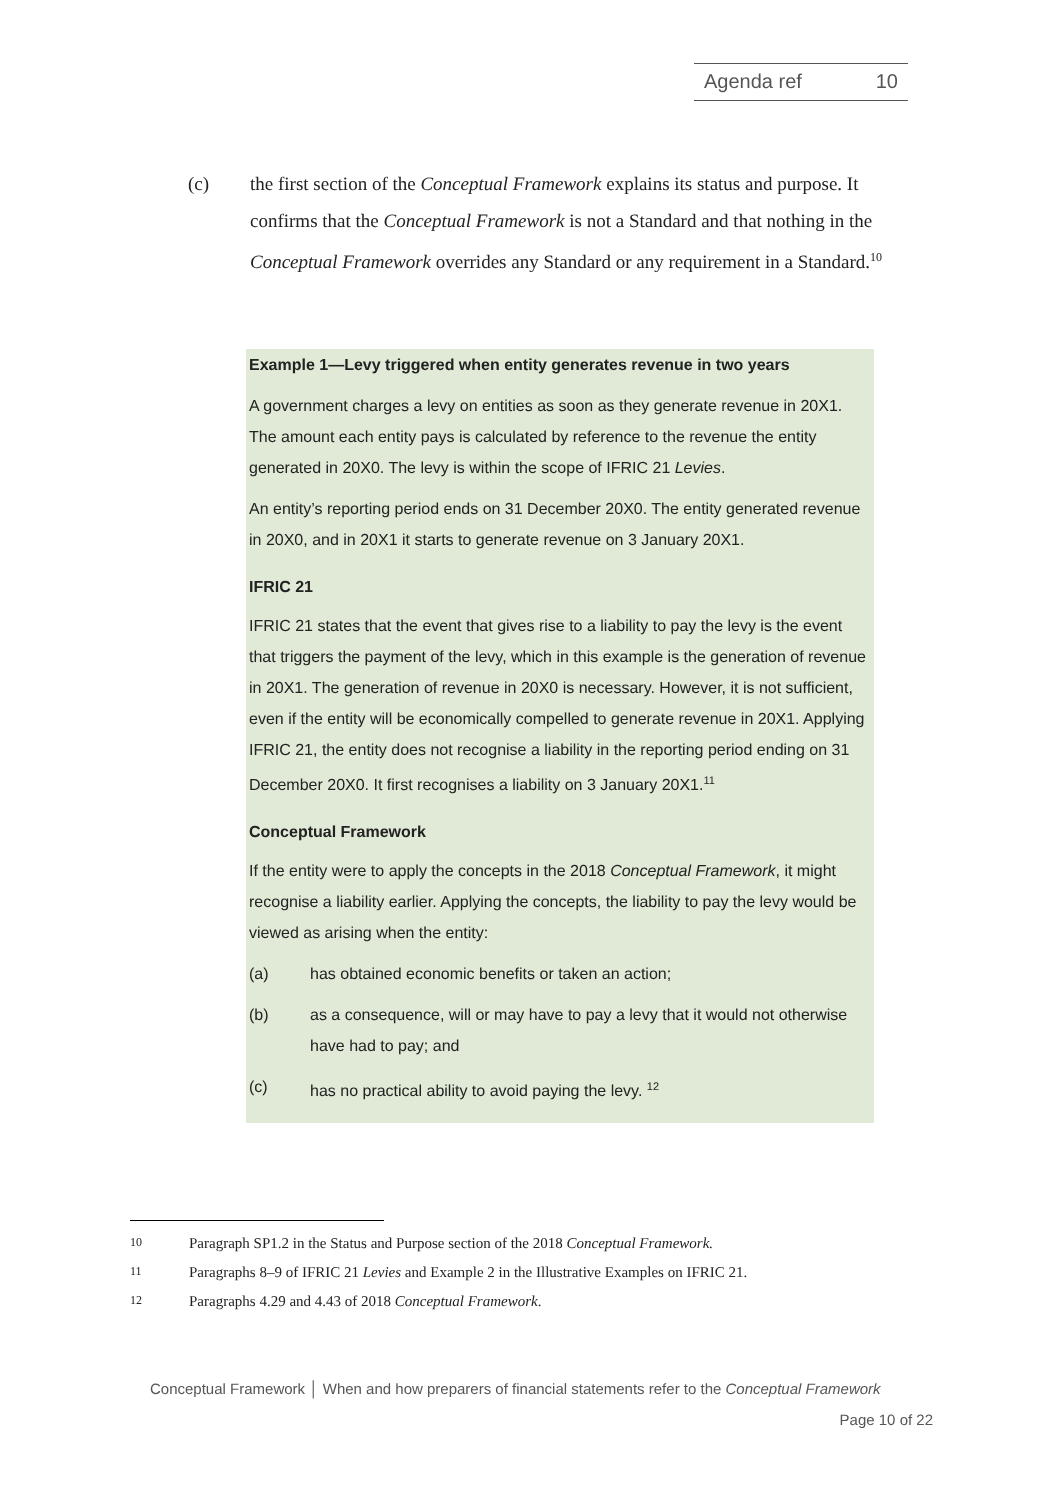Agenda ref 10
(c) the first section of the Conceptual Framework explains its status and purpose. It confirms that the Conceptual Framework is not a Standard and that nothing in the Conceptual Framework overrides any Standard or any requirement in a Standard.<sup>10</sup>
Example 1—Levy triggered when entity generates revenue in two years
A government charges a levy on entities as soon as they generate revenue in 20X1. The amount each entity pays is calculated by reference to the revenue the entity generated in 20X0. The levy is within the scope of IFRIC 21 Levies.
An entity’s reporting period ends on 31 December 20X0. The entity generated revenue in 20X0, and in 20X1 it starts to generate revenue on 3 January 20X1.
IFRIC 21
IFRIC 21 states that the event that gives rise to a liability to pay the levy is the event that triggers the payment of the levy, which in this example is the generation of revenue in 20X1. The generation of revenue in 20X0 is necessary. However, it is not sufficient, even if the entity will be economically compelled to generate revenue in 20X1. Applying IFRIC 21, the entity does not recognise a liability in the reporting period ending on 31 December 20X0. It first recognises a liability on 3 January 20X1.<sup>11</sup>
Conceptual Framework
If the entity were to apply the concepts in the 2018 Conceptual Framework, it might recognise a liability earlier. Applying the concepts, the liability to pay the levy would be viewed as arising when the entity:
(a) has obtained economic benefits or taken an action;
(b) as a consequence, will or may have to pay a levy that it would not otherwise have had to pay; and
(c) has no practical ability to avoid paying the levy. <sup>12</sup>
10 Paragraph SP1.2 in the Status and Purpose section of the 2018 Conceptual Framework.
11 Paragraphs 8–9 of IFRIC 21 Levies and Example 2 in the Illustrative Examples on IFRIC 21.
12 Paragraphs 4.29 and 4.43 of 2018 Conceptual Framework.
Conceptual Framework │ When and how preparers of financial statements refer to the Conceptual Framework
Page 10 of 22